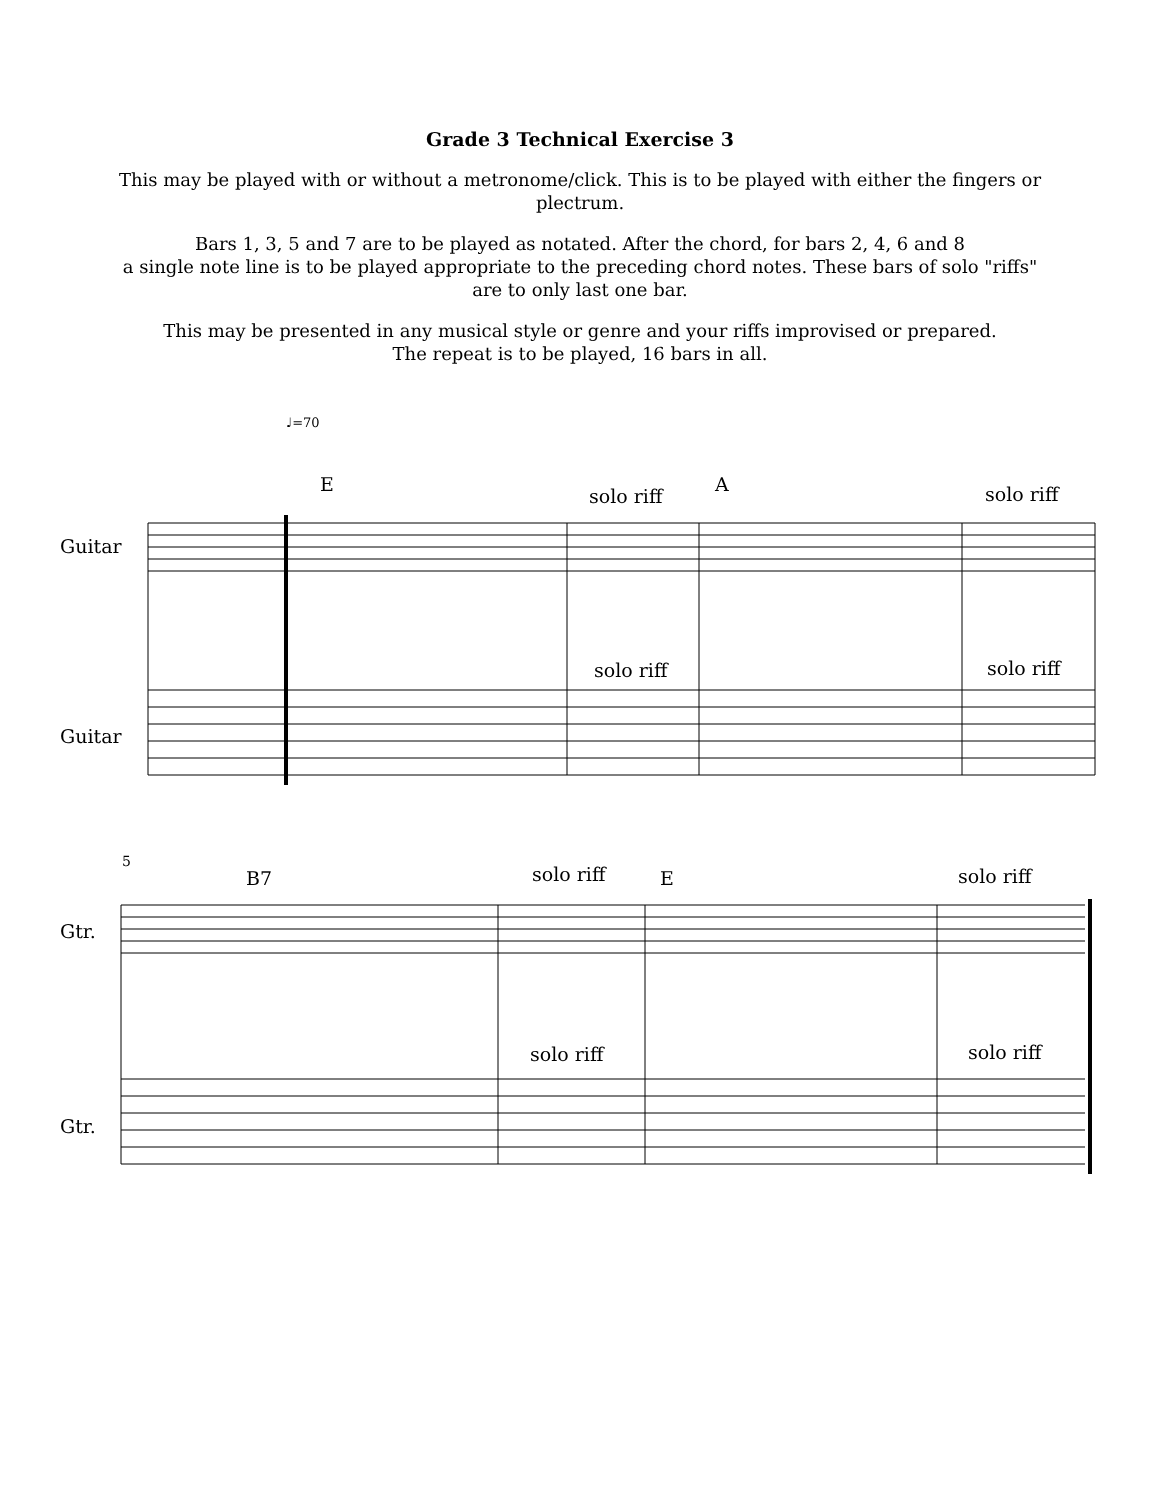Grade 3 Technical Exercise 3
This may be played with or without a metronome/click. This is to be played with either the fingers or plectrum.
Bars 1, 3, 5 and 7 are to be played as notated. After the chord, for bars 2, 4, 6 and 8
a single note line is to be played appropriate to the preceding chord notes. These bars of solo "riffs"
are to only last one bar.
This may be presented in any musical style or genre and your riffs improvised or prepared.
The repeat is to be played, 16 bars in all.
♩=70
Guitar
Guitar
E
solo riff
A solo riff
solo riff solo riff
5
Gtr.
Gtr.
B7 solo riff E solo riff
solo riff solo riff